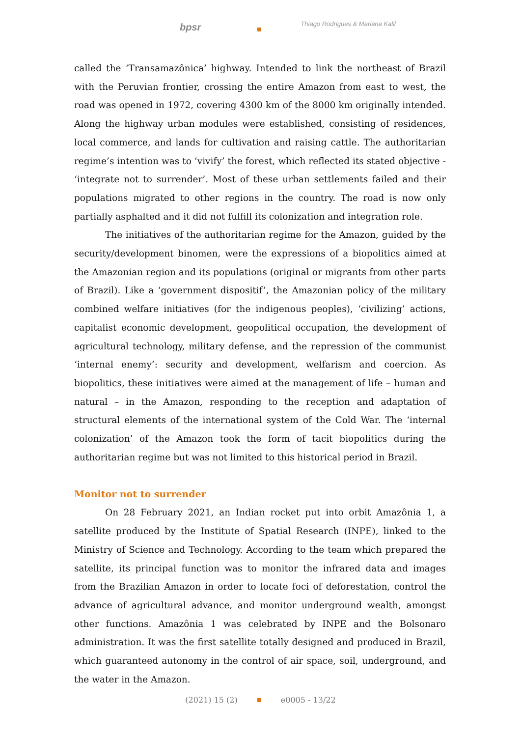bpsr Thiago Rodrigues & Mariana Kalil
called the ‘Transamazônica’ highway. Intended to link the northeast of Brazil with the Peruvian frontier, crossing the entire Amazon from east to west, the road was opened in 1972, covering 4300 km of the 8000 km originally intended. Along the highway urban modules were established, consisting of residences, local commerce, and lands for cultivation and raising cattle. The authoritarian regime’s intention was to ‘vivify’ the forest, which reflected its stated objective - ‘integrate not to surrender’. Most of these urban settlements failed and their populations migrated to other regions in the country. The road is now only partially asphalted and it did not fulfill its colonization and integration role.
The initiatives of the authoritarian regime for the Amazon, guided by the security/development binomen, were the expressions of a biopolitics aimed at the Amazonian region and its populations (original or migrants from other parts of Brazil). Like a ‘government dispositif’, the Amazonian policy of the military combined welfare initiatives (for the indigenous peoples), ‘civilizing’ actions, capitalist economic development, geopolitical occupation, the development of agricultural technology, military defense, and the repression of the communist ‘internal enemy’: security and development, welfarism and coercion. As biopolitics, these initiatives were aimed at the management of life – human and natural – in the Amazon, responding to the reception and adaptation of structural elements of the international system of the Cold War. The ‘internal colonization’ of the Amazon took the form of tacit biopolitics during the authoritarian regime but was not limited to this historical period in Brazil.
Monitor not to surrender
On 28 February 2021, an Indian rocket put into orbit Amazônia 1, a satellite produced by the Institute of Spatial Research (INPE), linked to the Ministry of Science and Technology. According to the team which prepared the satellite, its principal function was to monitor the infrared data and images from the Brazilian Amazon in order to locate foci of deforestation, control the advance of agricultural advance, and monitor underground wealth, amongst other functions. Amazônia 1 was celebrated by INPE and the Bolsonaro administration. It was the first satellite totally designed and produced in Brazil, which guaranteed autonomy in the control of air space, soil, underground, and the water in the Amazon.
(2021) 15 (2) e0005 - 13/22